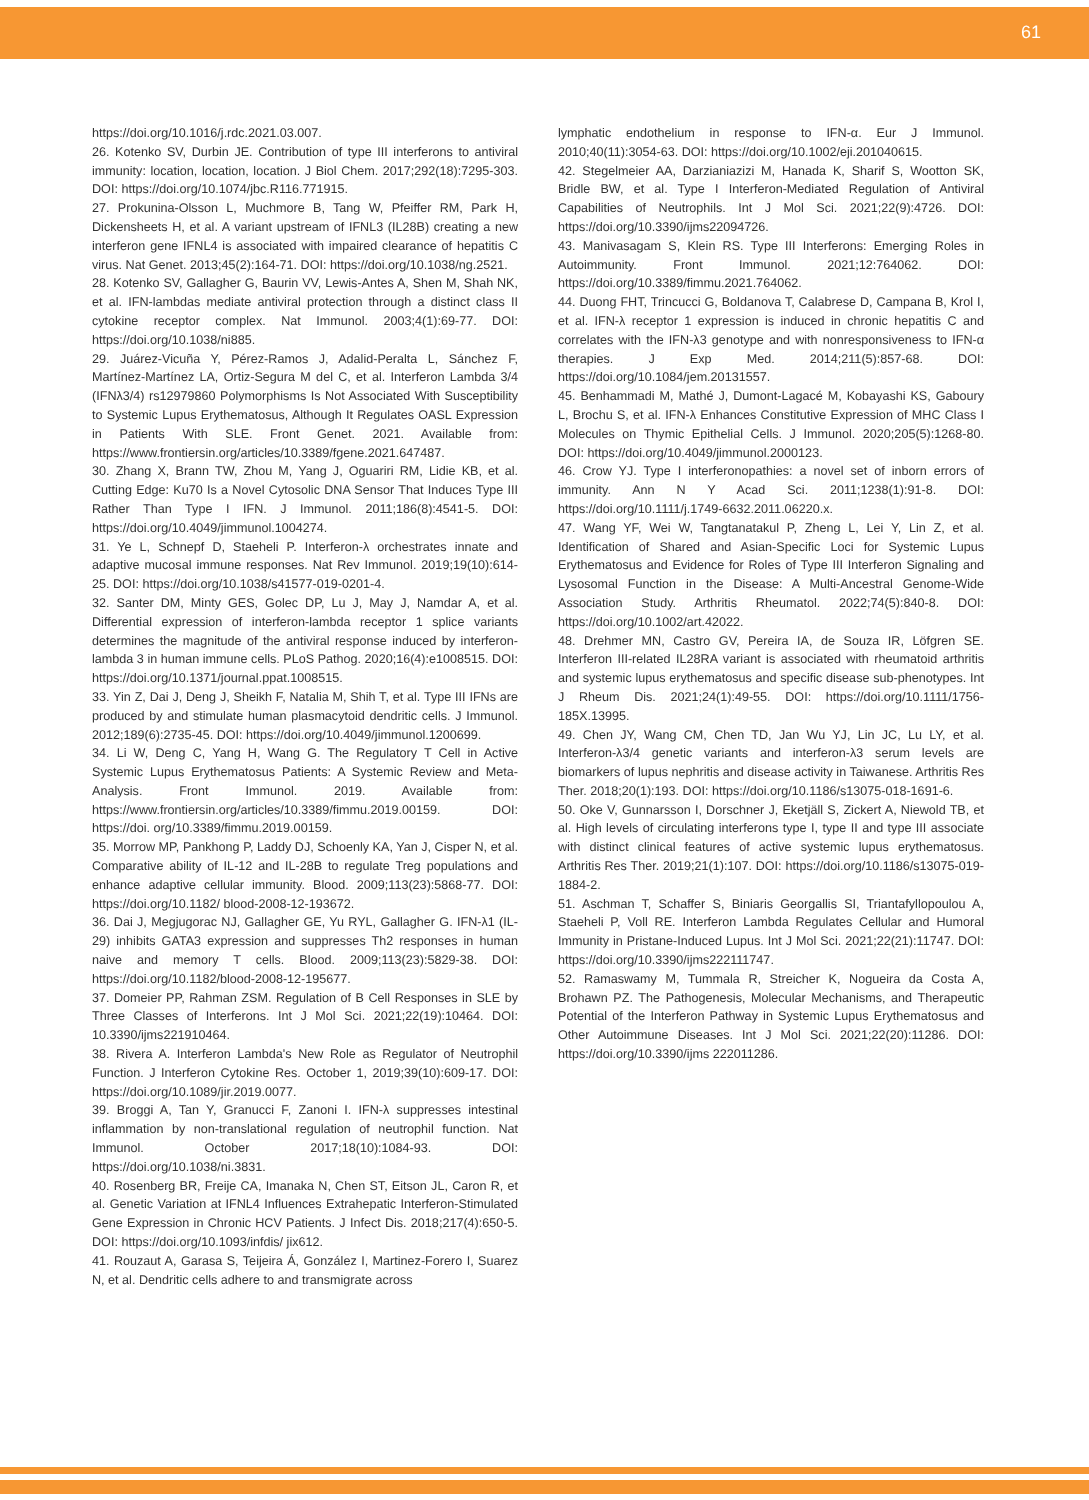61
https://doi.org/10.1016/j.rdc.2021.03.007.
26. Kotenko SV, Durbin JE. Contribution of type III interferons to antiviral immunity: location, location, location. J Biol Chem. 2017;292(18):7295-303. DOI: https://doi.org/10.1074/jbc.R116.771915.
27. Prokunina-Olsson L, Muchmore B, Tang W, Pfeiffer RM, Park H, Dickensheets H, et al. A variant upstream of IFNL3 (IL28B) creating a new interferon gene IFNL4 is associated with impaired clearance of hepatitis C virus. Nat Genet. 2013;45(2):164-71. DOI: https://doi.org/10.1038/ng.2521.
28. Kotenko SV, Gallagher G, Baurin VV, Lewis-Antes A, Shen M, Shah NK, et al. IFN-lambdas mediate antiviral protection through a distinct class II cytokine receptor complex. Nat Immunol. 2003;4(1):69-77. DOI: https://doi.org/10.1038/ni885.
29. Juárez-Vicuña Y, Pérez-Ramos J, Adalid-Peralta L, Sánchez F, Martínez-Martínez LA, Ortiz-Segura M del C, et al. Interferon Lambda 3/4 (IFNλ3/4) rs12979860 Polymorphisms Is Not Associated With Susceptibility to Systemic Lupus Erythematosus, Although It Regulates OASL Expression in Patients With SLE. Front Genet. 2021. Available from: https://www.frontiersin.org/articles/10.3389/fgene.2021.647487.
30. Zhang X, Brann TW, Zhou M, Yang J, Oguariri RM, Lidie KB, et al. Cutting Edge: Ku70 Is a Novel Cytosolic DNA Sensor That Induces Type III Rather Than Type I IFN. J Immunol. 2011;186(8):4541-5. DOI: https://doi.org/10.4049/jimmunol.1004274.
31. Ye L, Schnepf D, Staeheli P. Interferon-λ orchestrates innate and adaptive mucosal immune responses. Nat Rev Immunol. 2019;19(10):614-25. DOI: https://doi.org/10.1038/s41577-019-0201-4.
32. Santer DM, Minty GES, Golec DP, Lu J, May J, Namdar A, et al. Differential expression of interferon-lambda receptor 1 splice variants determines the magnitude of the antiviral response induced by interferon-lambda 3 in human immune cells. PLoS Pathog. 2020;16(4):e1008515. DOI: https://doi.org/10.1371/journal.ppat.1008515.
33. Yin Z, Dai J, Deng J, Sheikh F, Natalia M, Shih T, et al. Type III IFNs are produced by and stimulate human plasmacytoid dendritic cells. J Immunol. 2012;189(6):2735-45. DOI: https://doi.org/10.4049/jimmunol.1200699.
34. Li W, Deng C, Yang H, Wang G. The Regulatory T Cell in Active Systemic Lupus Erythematosus Patients: A Systemic Review and Meta-Analysis. Front Immunol. 2019. Available from: https://www.frontiersin.org/articles/10.3389/fimmu.2019.00159. DOI: https://doi. org/10.3389/fimmu.2019.00159.
35. Morrow MP, Pankhong P, Laddy DJ, Schoenly KA, Yan J, Cisper N, et al. Comparative ability of IL-12 and IL-28B to regulate Treg populations and enhance adaptive cellular immunity. Blood. 2009;113(23):5868-77. DOI: https://doi.org/10.1182/ blood-2008-12-193672.
36. Dai J, Megjugorac NJ, Gallagher GE, Yu RYL, Gallagher G. IFN-λ1 (IL-29) inhibits GATA3 expression and suppresses Th2 responses in human naive and memory T cells. Blood. 2009;113(23):5829-38. DOI: https://doi.org/10.1182/blood-2008-12-195677.
37. Domeier PP, Rahman ZSM. Regulation of B Cell Responses in SLE by Three Classes of Interferons. Int J Mol Sci. 2021;22(19):10464. DOI: 10.3390/ijms221910464.
38. Rivera A. Interferon Lambda's New Role as Regulator of Neutrophil Function. J Interferon Cytokine Res. October 1, 2019;39(10):609-17. DOI: https://doi.org/10.1089/jir.2019.0077.
39. Broggi A, Tan Y, Granucci F, Zanoni I. IFN-λ suppresses intestinal inflammation by non-translational regulation of neutrophil function. Nat Immunol. October 2017;18(10):1084-93. DOI: https://doi.org/10.1038/ni.3831.
40. Rosenberg BR, Freije CA, Imanaka N, Chen ST, Eitson JL, Caron R, et al. Genetic Variation at IFNL4 Influences Extrahepatic Interferon-Stimulated Gene Expression in Chronic HCV Patients. J Infect Dis. 2018;217(4):650-5. DOI: https://doi.org/10.1093/infdis/ jix612.
41. Rouzaut A, Garasa S, Teijeira Á, González I, Martinez-Forero I, Suarez N, et al. Dendritic cells adhere to and transmigrate across
lymphatic endothelium in response to IFN-α. Eur J Immunol. 2010;40(11):3054-63. DOI: https://doi.org/10.1002/eji.201040615.
42. Stegelmeier AA, Darzianiazizi M, Hanada K, Sharif S, Wootton SK, Bridle BW, et al. Type I Interferon-Mediated Regulation of Antiviral Capabilities of Neutrophils. Int J Mol Sci. 2021;22(9):4726. DOI: https://doi.org/10.3390/ijms22094726.
43. Manivasagam S, Klein RS. Type III Interferons: Emerging Roles in Autoimmunity. Front Immunol. 2021;12:764062. DOI: https://doi.org/10.3389/fimmu.2021.764062.
44. Duong FHT, Trincucci G, Boldanova T, Calabrese D, Campana B, Krol I, et al. IFN-λ receptor 1 expression is induced in chronic hepatitis C and correlates with the IFN-λ3 genotype and with nonresponsiveness to IFN-α therapies. J Exp Med. 2014;211(5):857-68. DOI: https://doi.org/10.1084/jem.20131557.
45. Benhammadi M, Mathé J, Dumont-Lagacé M, Kobayashi KS, Gaboury L, Brochu S, et al. IFN-λ Enhances Constitutive Expression of MHC Class I Molecules on Thymic Epithelial Cells. J Immunol. 2020;205(5):1268-80. DOI: https://doi.org/10.4049/jimmunol.2000123.
46. Crow YJ. Type I interferonopathies: a novel set of inborn errors of immunity. Ann N Y Acad Sci. 2011;1238(1):91-8. DOI: https://doi.org/10.1111/j.1749-6632.2011.06220.x.
47. Wang YF, Wei W, Tangtanatakul P, Zheng L, Lei Y, Lin Z, et al. Identification of Shared and Asian-Specific Loci for Systemic Lupus Erythematosus and Evidence for Roles of Type III Interferon Signaling and Lysosomal Function in the Disease: A Multi-Ancestral Genome-Wide Association Study. Arthritis Rheumatol. 2022;74(5):840-8. DOI: https://doi.org/10.1002/art.42022.
48. Drehmer MN, Castro GV, Pereira IA, de Souza IR, Löfgren SE. Interferon III-related IL28RA variant is associated with rheumatoid arthritis and systemic lupus erythematosus and specific disease sub-phenotypes. Int J Rheum Dis. 2021;24(1):49-55. DOI: https://doi.org/10.1111/1756-185X.13995.
49. Chen JY, Wang CM, Chen TD, Jan Wu YJ, Lin JC, Lu LY, et al. Interferon-λ3/4 genetic variants and interferon-λ3 serum levels are biomarkers of lupus nephritis and disease activity in Taiwanese. Arthritis Res Ther. 2018;20(1):193. DOI: https://doi.org/10.1186/s13075-018-1691-6.
50. Oke V, Gunnarsson I, Dorschner J, Eketjäll S, Zickert A, Niewold TB, et al. High levels of circulating interferons type I, type II and type III associate with distinct clinical features of active systemic lupus erythematosus. Arthritis Res Ther. 2019;21(1):107. DOI: https://doi.org/10.1186/s13075-019-1884-2.
51. Aschman T, Schaffer S, Biniaris Georgallis SI, Triantafyllopoulou A, Staeheli P, Voll RE. Interferon Lambda Regulates Cellular and Humoral Immunity in Pristane-Induced Lupus. Int J Mol Sci. 2021;22(21):11747. DOI: https://doi.org/10.3390/ijms222111747.
52. Ramaswamy M, Tummala R, Streicher K, Nogueira da Costa A, Brohawn PZ. The Pathogenesis, Molecular Mechanisms, and Therapeutic Potential of the Interferon Pathway in Systemic Lupus Erythematosus and Other Autoimmune Diseases. Int J Mol Sci. 2021;22(20):11286. DOI: https://doi.org/10.3390/ijms 222011286.